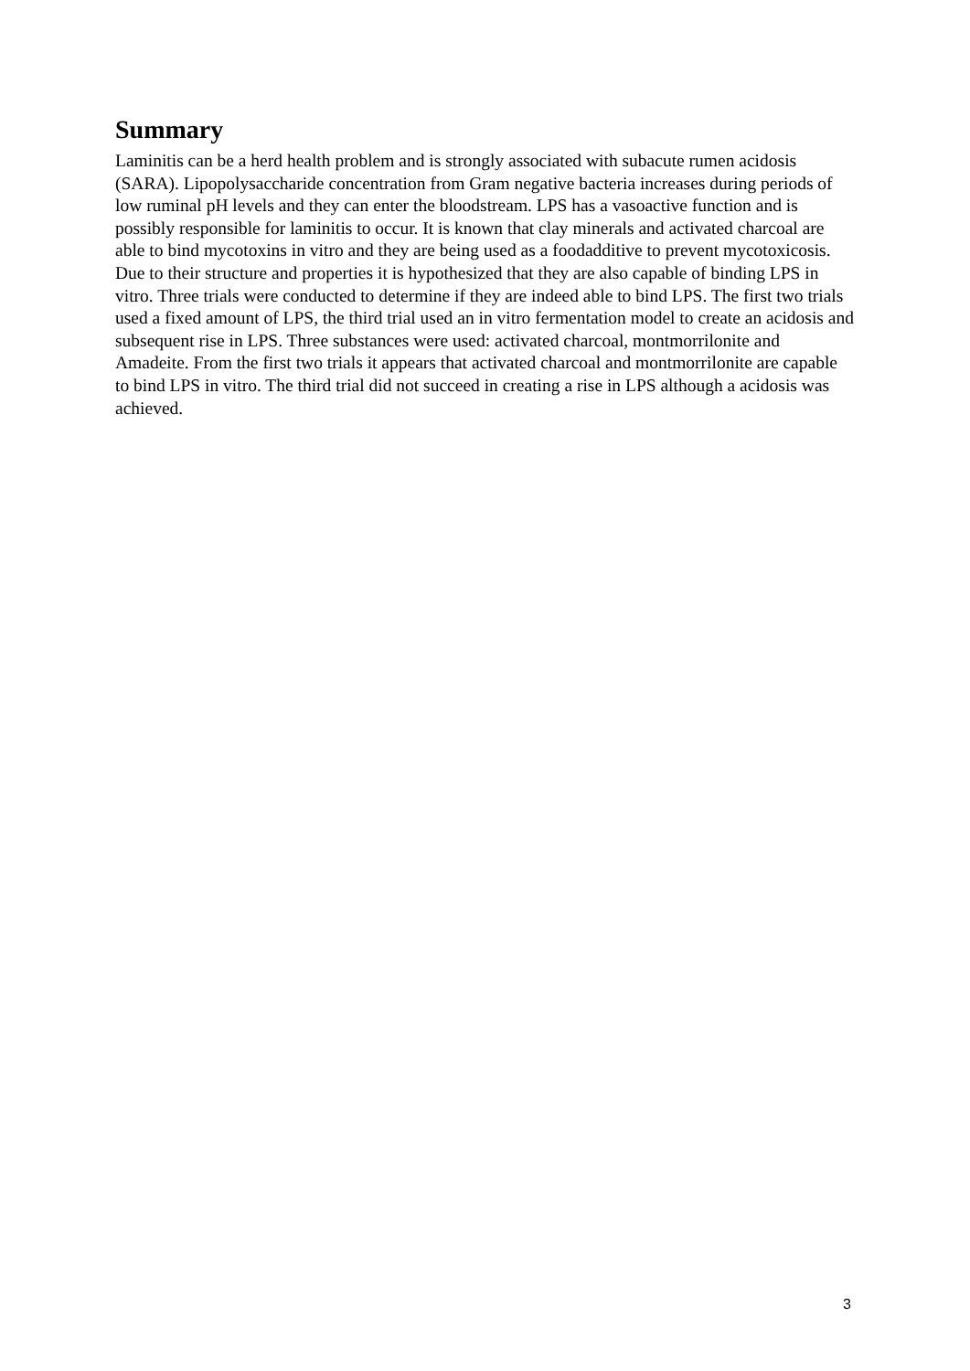Summary
Laminitis can be a herd health problem and is strongly associated with subacute rumen acidosis (SARA). Lipopolysaccharide concentration from Gram negative bacteria increases during periods of low ruminal pH levels and they can enter the bloodstream. LPS has a vasoactive function and is possibly responsible for laminitis to occur. It is known that clay minerals and activated charcoal are able to bind mycotoxins in vitro and they are being used as a foodadditive to prevent mycotoxicosis. Due to their structure and properties it is hypothesized that they are also capable of binding LPS in vitro. Three trials were conducted to determine if they are indeed able to bind LPS. The first two trials used a fixed amount of LPS, the third trial used an in vitro fermentation model to create an acidosis and subsequent rise in LPS. Three substances were used: activated charcoal, montmorrilonite and Amadeite. From the first two trials it appears that activated charcoal and montmorrilonite are capable to bind LPS in vitro. The third trial did not succeed in creating a rise in LPS although a acidosis was achieved.
3